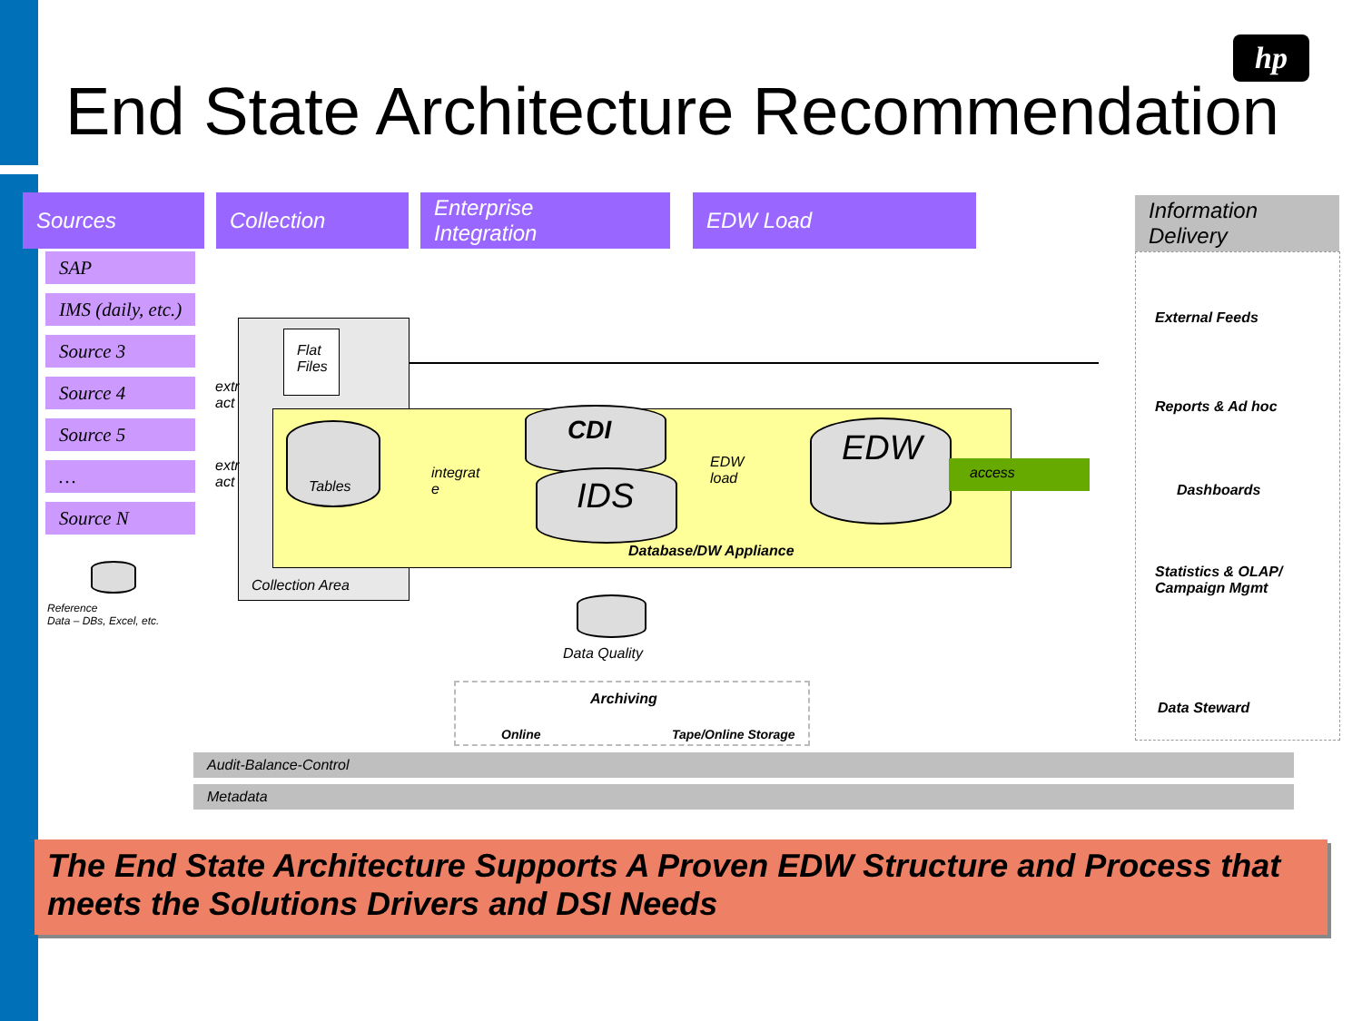End State Architecture Recommendation
hp
Sources Collection
Enterprise
Integration
EDW Load
Information
Delivery
SAP
IMS (daily, etc.)
Source 3
Source 4
Source 5
…
Source N
Reference
Data – DBs, Excel, etc.
Flat
Files
Tables
extr
act
extr
act
integrat
e
CDI
IDS
EDW
load
EDW
access
Database/DW Appliance
Collection Area
Data Quality
Archiving
Online Tape/Online Storage
External Feeds
Reports & Ad hoc
Dashboards
Statistics & OLAP/
Campaign Mgmt
Data Steward
Audit-Balance-Control
Metadata
The End State Architecture Supports A Proven EDW Structure and Process that meets the Solutions Drivers and DSI Needs